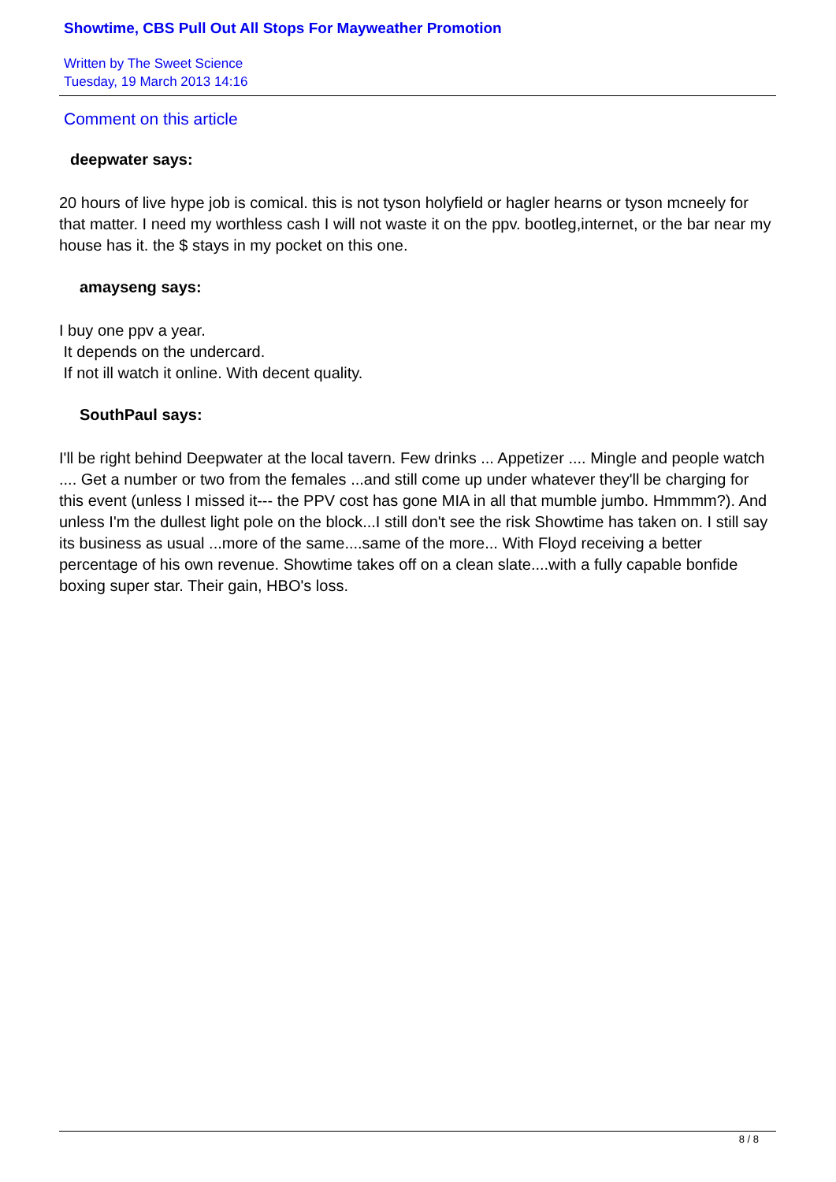Showtime, CBS Pull Out All Stops For Mayweather Promotion
Written by The Sweet Science
Tuesday, 19 March 2013 14:16
Comment on this article
deepwater says:
20 hours of live hype job is comical. this is not tyson holyfield or hagler hearns or tyson mcneely for that matter. I need my worthless cash I will not waste it on the ppv. bootleg,internet, or the bar near my house has it. the $ stays in my pocket on this one.
amayseng says:
I buy one ppv a year.
It depends on the undercard.
If not ill watch it online. With decent quality.
SouthPaul says:
I'll be right behind Deepwater at the local tavern. Few drinks ... Appetizer .... Mingle and people watch .... Get a number or two from the females ...and still come up under whatever they'll be charging for this event (unless I missed it--- the PPV cost has gone MIA in all that mumble jumbo. Hmmmm?). And unless I'm the dullest light pole on the block...I still don't see the risk Showtime has taken on. I still say its business as usual ...more of the same....same of the more... With Floyd receiving a better percentage of his own revenue. Showtime takes off on a clean slate....with a fully capable bonfide boxing super star. Their gain, HBO's loss.
8 / 8